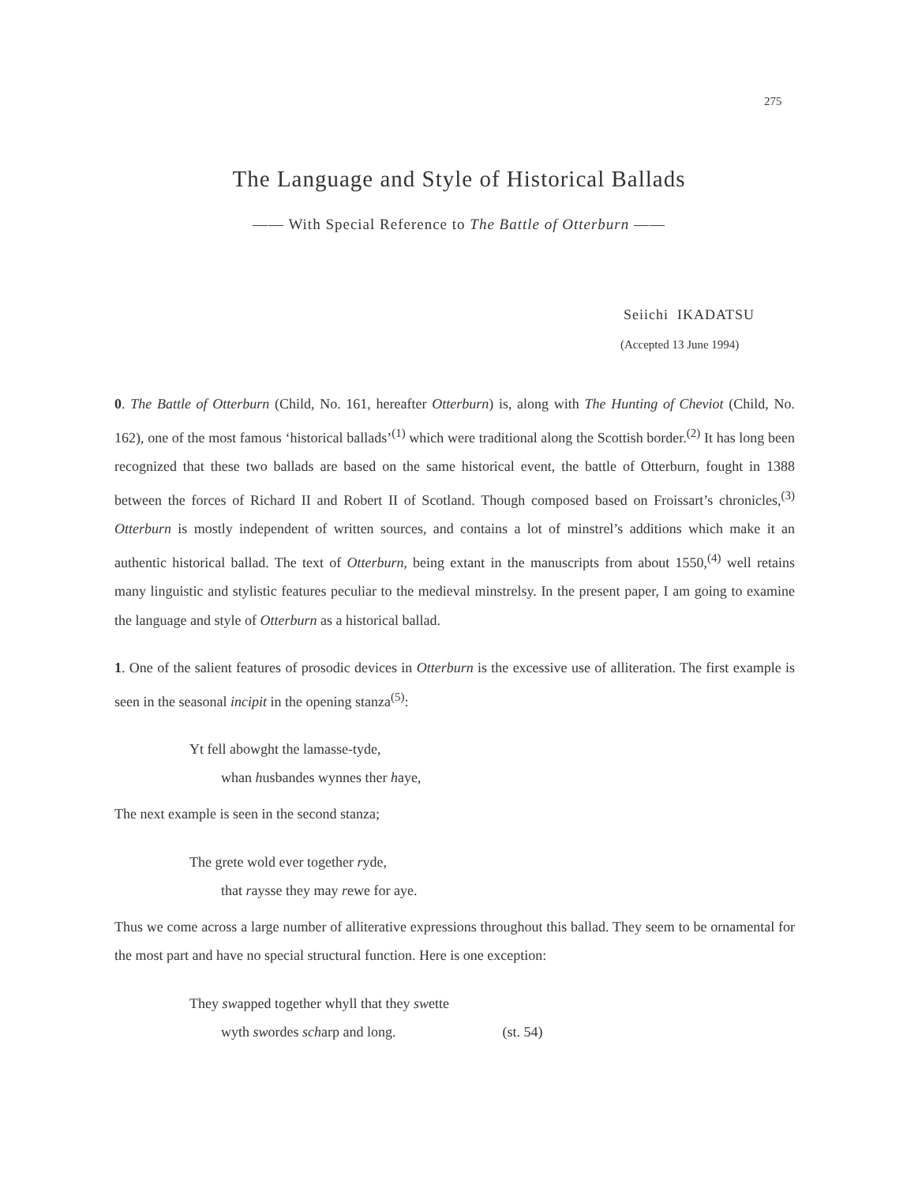275
The Language and Style of Historical Ballads
—— With Special Reference to The Battle of Otterburn ——
Seiichi IKADATSU
(Accepted 13 June 1994)
0. The Battle of Otterburn (Child, No. 161, hereafter Otterburn) is, along with The Hunting of Cheviot (Child, No. 162), one of the most famous ‘historical ballads’<sup>(1)</sup> which were traditional along the Scottish border.<sup>(2)</sup> It has long been recognized that these two ballads are based on the same historical event, the battle of Otterburn, fought in 1388 between the forces of Richard II and Robert II of Scotland. Though composed based on Froissart’s chronicles,<sup>(3)</sup> Otterburn is mostly independent of written sources, and contains a lot of minstrel’s additions which make it an authentic historical ballad. The text of Otterburn, being extant in the manuscripts from about 1550,<sup>(4)</sup> well retains many linguistic and stylistic features peculiar to the medieval minstrelsy. In the present paper, I am going to examine the language and style of Otterburn as a historical ballad.
1. One of the salient features of prosodic devices in Otterburn is the excessive use of alliteration. The first example is seen in the seasonal incipit in the opening stanza<sup>(5)</sup>:
Yt fell abowght the lamasse-tyde,
whan husbandes wynnes ther haye,
The next example is seen in the second stanza;
The grete wold ever together ryde,
that raysse they may rewe for aye.
Thus we come across a large number of alliterative expressions throughout this ballad. They seem to be ornamental for the most part and have no special structural function. Here is one exception:
They swapped together whyll that they swette
wyth swordes scharp and long. (st. 54)